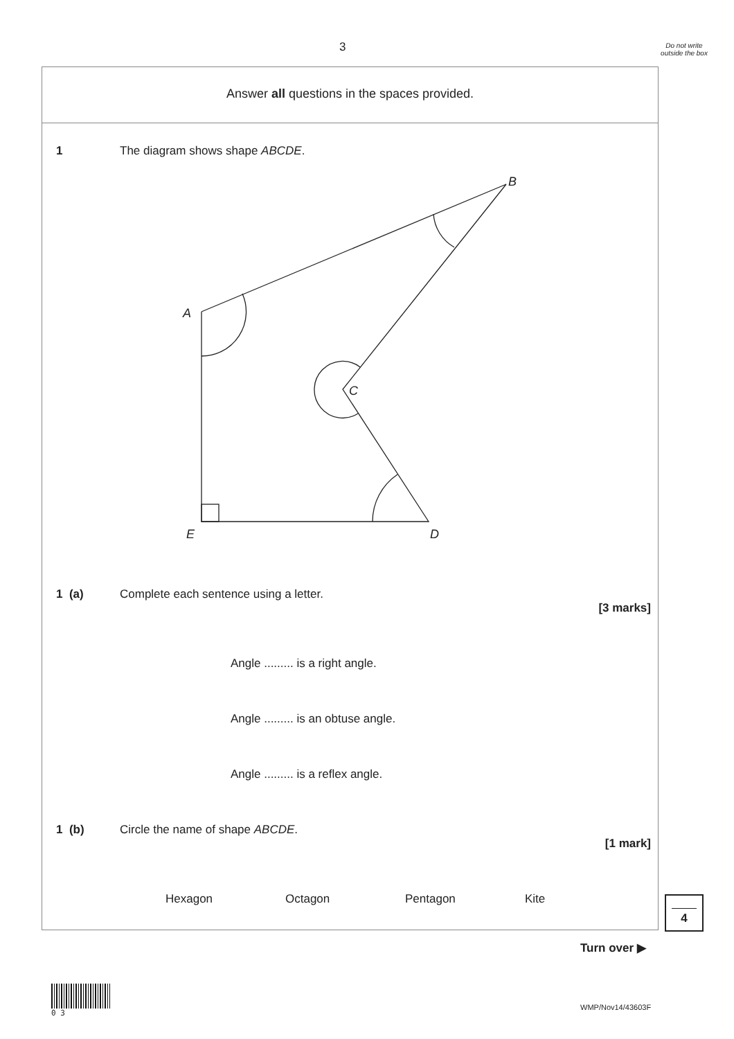3
Do not write outside the box
Answer all questions in the spaces provided.
1 The diagram shows shape ABCDE.
B
A
C
E
D
1 (a) Complete each sentence using a letter.
[3 marks]
Angle ......... is a right angle.
Angle ......... is an obtuse angle.
Angle ......... is a reflex angle.
1 (b) Circle the name of shape ABCDE.
[1 mark]
Hexagon Octagon Pentagon Kite
4
Turn over ▶
0 3
WMP/Nov14/43603F